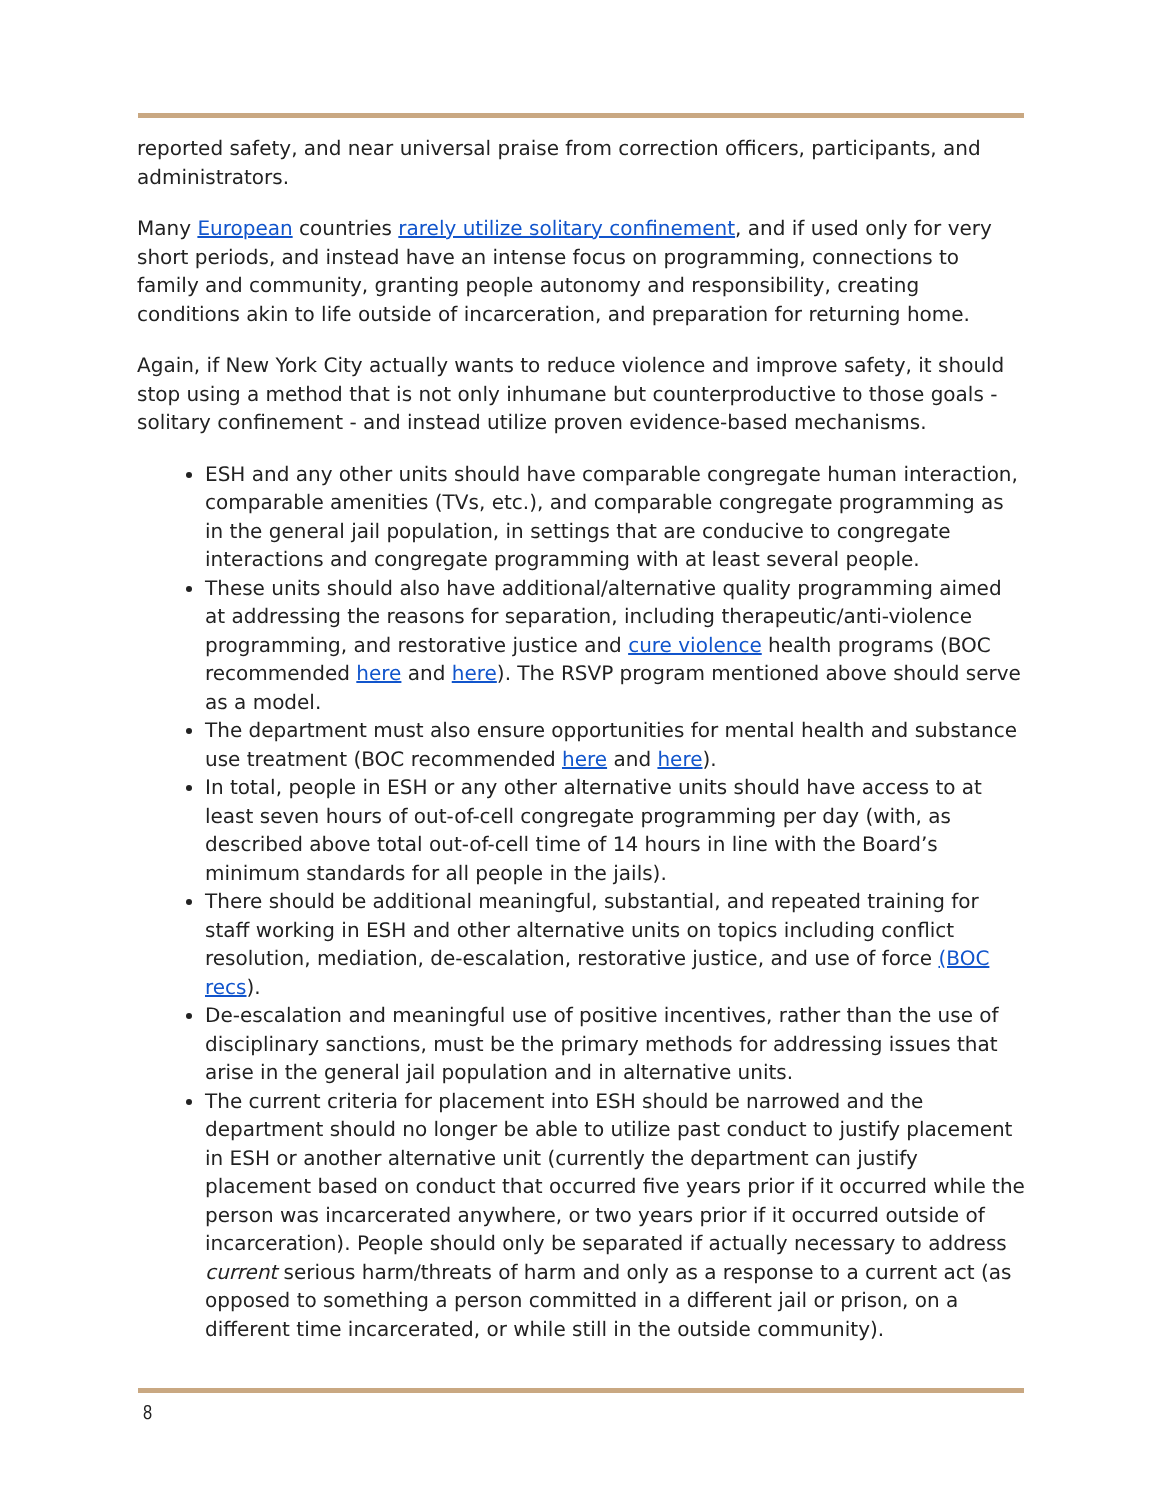reported safety, and near universal praise from correction officers, participants, and administrators.
Many European countries rarely utilize solitary confinement, and if used only for very short periods, and instead have an intense focus on programming, connections to family and community, granting people autonomy and responsibility, creating conditions akin to life outside of incarceration, and preparation for returning home.
Again, if New York City actually wants to reduce violence and improve safety, it should stop using a method that is not only inhumane but counterproductive to those goals - solitary confinement - and instead utilize proven evidence-based mechanisms.
ESH and any other units should have comparable congregate human interaction, comparable amenities (TVs, etc.), and comparable congregate programming as in the general jail population, in settings that are conducive to congregate interactions and congregate programming with at least several people.
These units should also have additional/alternative quality programming aimed at addressing the reasons for separation, including therapeutic/anti-violence programming, and restorative justice and cure violence health programs (BOC recommended here and here). The RSVP program mentioned above should serve as a model.
The department must also ensure opportunities for mental health and substance use treatment (BOC recommended here and here).
In total, people in ESH or any other alternative units should have access to at least seven hours of out-of-cell congregate programming per day (with, as described above total out-of-cell time of 14 hours in line with the Board’s minimum standards for all people in the jails).
There should be additional meaningful, substantial, and repeated training for staff working in ESH and other alternative units on topics including conflict resolution, mediation, de-escalation, restorative justice, and use of force (BOC recs).
De-escalation and meaningful use of positive incentives, rather than the use of disciplinary sanctions, must be the primary methods for addressing issues that arise in the general jail population and in alternative units.
The current criteria for placement into ESH should be narrowed and the department should no longer be able to utilize past conduct to justify placement in ESH or another alternative unit (currently the department can justify placement based on conduct that occurred five years prior if it occurred while the person was incarcerated anywhere, or two years prior if it occurred outside of incarceration). People should only be separated if actually necessary to address current serious harm/threats of harm and only as a response to a current act (as opposed to something a person committed in a different jail or prison, on a different time incarcerated, or while still in the outside community).
8